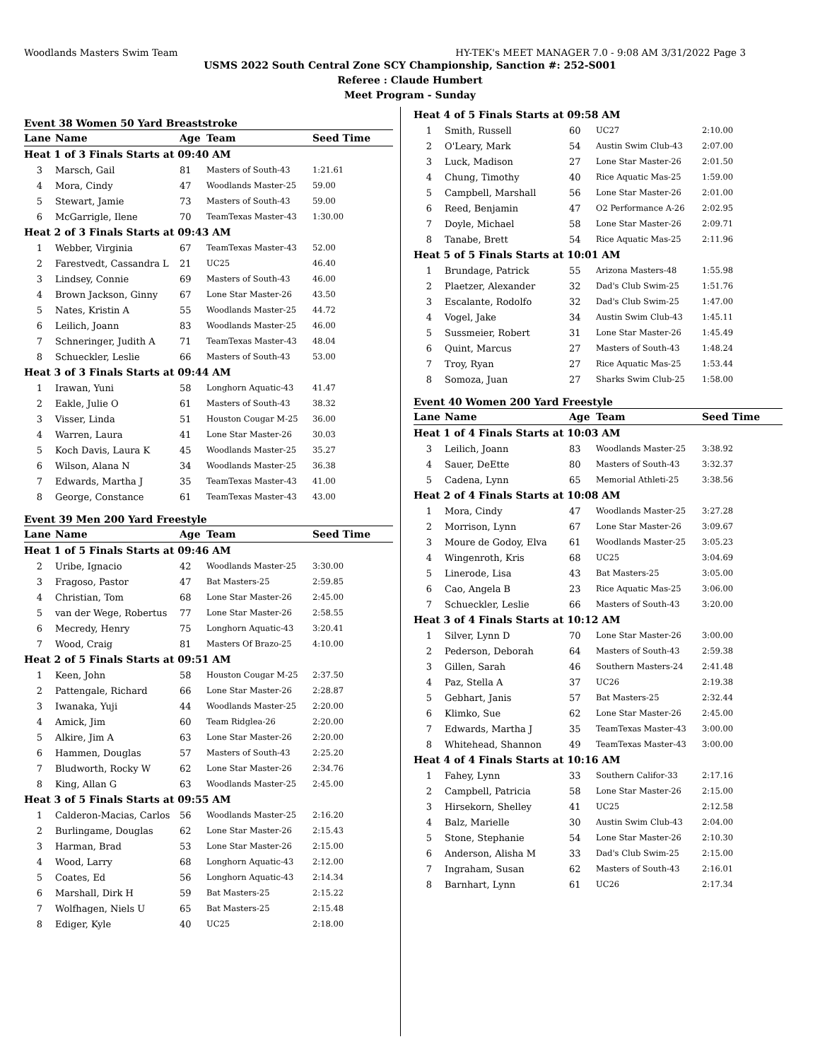Woodlands Masters Swim Team HY-TEK's MEET MANAGER 7.0 - 9:08 AM 3/31/2022 Page 3
USMS 2022 South Central Zone SCY Championship, Sanction #: 252-S001
Referee : Claude Humbert
Meet Program - Sunday
| Event 38 Women 50 Yard Breaststroke | | | | |
| Lane | Name | Age | Team | Seed Time |
| Heat 1 of 3 Finals Starts at 09:40 AM | | | | |
| 3 | Marsch, Gail | 81 | Masters of South-43 | 1:21.61 |
| 4 | Mora, Cindy | 47 | Woodlands Master-25 | 59.00 |
| 5 | Stewart, Jamie | 73 | Masters of South-43 | 59.00 |
| 6 | McGarrigle, Ilene | 70 | TeamTexas Master-43 | 1:30.00 |
| Heat 2 of 3 Finals Starts at 09:43 AM | | | | |
| 1 | Webber, Virginia | 67 | TeamTexas Master-43 | 52.00 |
| 2 | Farestvedt, Cassandra L | 21 | UC25 | 46.40 |
| 3 | Lindsey, Connie | 69 | Masters of South-43 | 46.00 |
| 4 | Brown Jackson, Ginny | 67 | Lone Star Master-26 | 43.50 |
| 5 | Nates, Kristin A | 55 | Woodlands Master-25 | 44.72 |
| 6 | Leilich, Joann | 83 | Woodlands Master-25 | 46.00 |
| 7 | Schneringer, Judith A | 71 | TeamTexas Master-43 | 48.04 |
| 8 | Schueckler, Leslie | 66 | Masters of South-43 | 53.00 |
| Heat 3 of 3 Finals Starts at 09:44 AM | | | | |
| 1 | Irawan, Yuni | 58 | Longhorn Aquatic-43 | 41.47 |
| 2 | Eakle, Julie O | 61 | Masters of South-43 | 38.32 |
| 3 | Visser, Linda | 51 | Houston Cougar M-25 | 36.00 |
| 4 | Warren, Laura | 41 | Lone Star Master-26 | 30.03 |
| 5 | Koch Davis, Laura K | 45 | Woodlands Master-25 | 35.27 |
| 6 | Wilson, Alana N | 34 | Woodlands Master-25 | 36.38 |
| 7 | Edwards, Martha J | 35 | TeamTexas Master-43 | 41.00 |
| 8 | George, Constance | 61 | TeamTexas Master-43 | 43.00 |
| Event 39 Men 200 Yard Freestyle | | | | |
| Lane | Name | Age | Team | Seed Time |
| Heat 1 of 5 Finals Starts at 09:46 AM | | | | |
| 2 | Uribe, Ignacio | 42 | Woodlands Master-25 | 3:30.00 |
| 3 | Fragoso, Pastor | 47 | Bat Masters-25 | 2:59.85 |
| 4 | Christian, Tom | 68 | Lone Star Master-26 | 2:45.00 |
| 5 | van der Wege, Robertus | 77 | Lone Star Master-26 | 2:58.55 |
| 6 | Mecredy, Henry | 75 | Longhorn Aquatic-43 | 3:20.41 |
| 7 | Wood, Craig | 81 | Masters Of Brazo-25 | 4:10.00 |
| Heat 2 of 5 Finals Starts at 09:51 AM | | | | |
| 1 | Keen, John | 58 | Houston Cougar M-25 | 2:37.50 |
| 2 | Pattengale, Richard | 66 | Lone Star Master-26 | 2:28.87 |
| 3 | Iwanaka, Yuji | 44 | Woodlands Master-25 | 2:20.00 |
| 4 | Amick, Jim | 60 | Team Ridglea-26 | 2:20.00 |
| 5 | Alkire, Jim A | 63 | Lone Star Master-26 | 2:20.00 |
| 6 | Hammen, Douglas | 57 | Masters of South-43 | 2:25.20 |
| 7 | Bludworth, Rocky W | 62 | Lone Star Master-26 | 2:34.76 |
| 8 | King, Allan G | 63 | Woodlands Master-25 | 2:45.00 |
| Heat 3 of 5 Finals Starts at 09:55 AM | | | | |
| 1 | Calderon-Macias, Carlos | 56 | Woodlands Master-25 | 2:16.20 |
| 2 | Burlingame, Douglas | 62 | Lone Star Master-26 | 2:15.43 |
| 3 | Harman, Brad | 53 | Lone Star Master-26 | 2:15.00 |
| 4 | Wood, Larry | 68 | Longhorn Aquatic-43 | 2:12.00 |
| 5 | Coates, Ed | 56 | Longhorn Aquatic-43 | 2:14.34 |
| 6 | Marshall, Dirk H | 59 | Bat Masters-25 | 2:15.22 |
| 7 | Wolfhagen, Niels U | 65 | Bat Masters-25 | 2:15.48 |
| 8 | Ediger, Kyle | 40 | UC25 | 2:18.00 |
| Heat 4 of 5 Finals Starts at 09:58 AM | | | | |
| 1 | Smith, Russell | 60 | UC27 | 2:10.00 |
| 2 | O'Leary, Mark | 54 | Austin Swim Club-43 | 2:07.00 |
| 3 | Luck, Madison | 27 | Lone Star Master-26 | 2:01.50 |
| 4 | Chung, Timothy | 40 | Rice Aquatic Mas-25 | 1:59.00 |
| 5 | Campbell, Marshall | 56 | Lone Star Master-26 | 2:01.00 |
| 6 | Reed, Benjamin | 47 | O2 Performance A-26 | 2:02.95 |
| 7 | Doyle, Michael | 58 | Lone Star Master-26 | 2:09.71 |
| 8 | Tanabe, Brett | 54 | Rice Aquatic Mas-25 | 2:11.96 |
| Heat 5 of 5 Finals Starts at 10:01 AM | | | | |
| 1 | Brundage, Patrick | 55 | Arizona Masters-48 | 1:55.98 |
| 2 | Plaetzer, Alexander | 32 | Dad's Club Swim-25 | 1:51.76 |
| 3 | Escalante, Rodolfo | 32 | Dad's Club Swim-25 | 1:47.00 |
| 4 | Vogel, Jake | 34 | Austin Swim Club-43 | 1:45.11 |
| 5 | Sussmeier, Robert | 31 | Lone Star Master-26 | 1:45.49 |
| 6 | Quint, Marcus | 27 | Masters of South-43 | 1:48.24 |
| 7 | Troy, Ryan | 27 | Rice Aquatic Mas-25 | 1:53.44 |
| 8 | Somoza, Juan | 27 | Sharks Swim Club-25 | 1:58.00 |
| Event 40 Women 200 Yard Freestyle | | | | |
| Lane | Name | Age | Team | Seed Time |
| Heat 1 of 4 Finals Starts at 10:03 AM | | | | |
| 3 | Leilich, Joann | 83 | Woodlands Master-25 | 3:38.92 |
| 4 | Sauer, DeEtte | 80 | Masters of South-43 | 3:32.37 |
| 5 | Cadena, Lynn | 65 | Memorial Athleti-25 | 3:38.56 |
| Heat 2 of 4 Finals Starts at 10:08 AM | | | | |
| 1 | Mora, Cindy | 47 | Woodlands Master-25 | 3:27.28 |
| 2 | Morrison, Lynn | 67 | Lone Star Master-26 | 3:09.67 |
| 3 | Moure de Godoy, Elva | 61 | Woodlands Master-25 | 3:05.23 |
| 4 | Wingenroth, Kris | 68 | UC25 | 3:04.69 |
| 5 | Linerode, Lisa | 43 | Bat Masters-25 | 3:05.00 |
| 6 | Cao, Angela B | 23 | Rice Aquatic Mas-25 | 3:06.00 |
| 7 | Schueckler, Leslie | 66 | Masters of South-43 | 3:20.00 |
| Heat 3 of 4 Finals Starts at 10:12 AM | | | | |
| 1 | Silver, Lynn D | 70 | Lone Star Master-26 | 3:00.00 |
| 2 | Pederson, Deborah | 64 | Masters of South-43 | 2:59.38 |
| 3 | Gillen, Sarah | 46 | Southern Masters-24 | 2:41.48 |
| 4 | Paz, Stella A | 37 | UC26 | 2:19.38 |
| 5 | Gebhart, Janis | 57 | Bat Masters-25 | 2:32.44 |
| 6 | Klimko, Sue | 62 | Lone Star Master-26 | 2:45.00 |
| 7 | Edwards, Martha J | 35 | TeamTexas Master-43 | 3:00.00 |
| 8 | Whitehead, Shannon | 49 | TeamTexas Master-43 | 3:00.00 |
| Heat 4 of 4 Finals Starts at 10:16 AM | | | | |
| 1 | Fahey, Lynn | 33 | Southern Califor-33 | 2:17.16 |
| 2 | Campbell, Patricia | 58 | Lone Star Master-26 | 2:15.00 |
| 3 | Hirsekorn, Shelley | 41 | UC25 | 2:12.58 |
| 4 | Balz, Marielle | 30 | Austin Swim Club-43 | 2:04.00 |
| 5 | Stone, Stephanie | 54 | Lone Star Master-26 | 2:10.30 |
| 6 | Anderson, Alisha M | 33 | Dad's Club Swim-25 | 2:15.00 |
| 7 | Ingraham, Susan | 62 | Masters of South-43 | 2:16.01 |
| 8 | Barnhart, Lynn | 61 | UC26 | 2:17.34 |